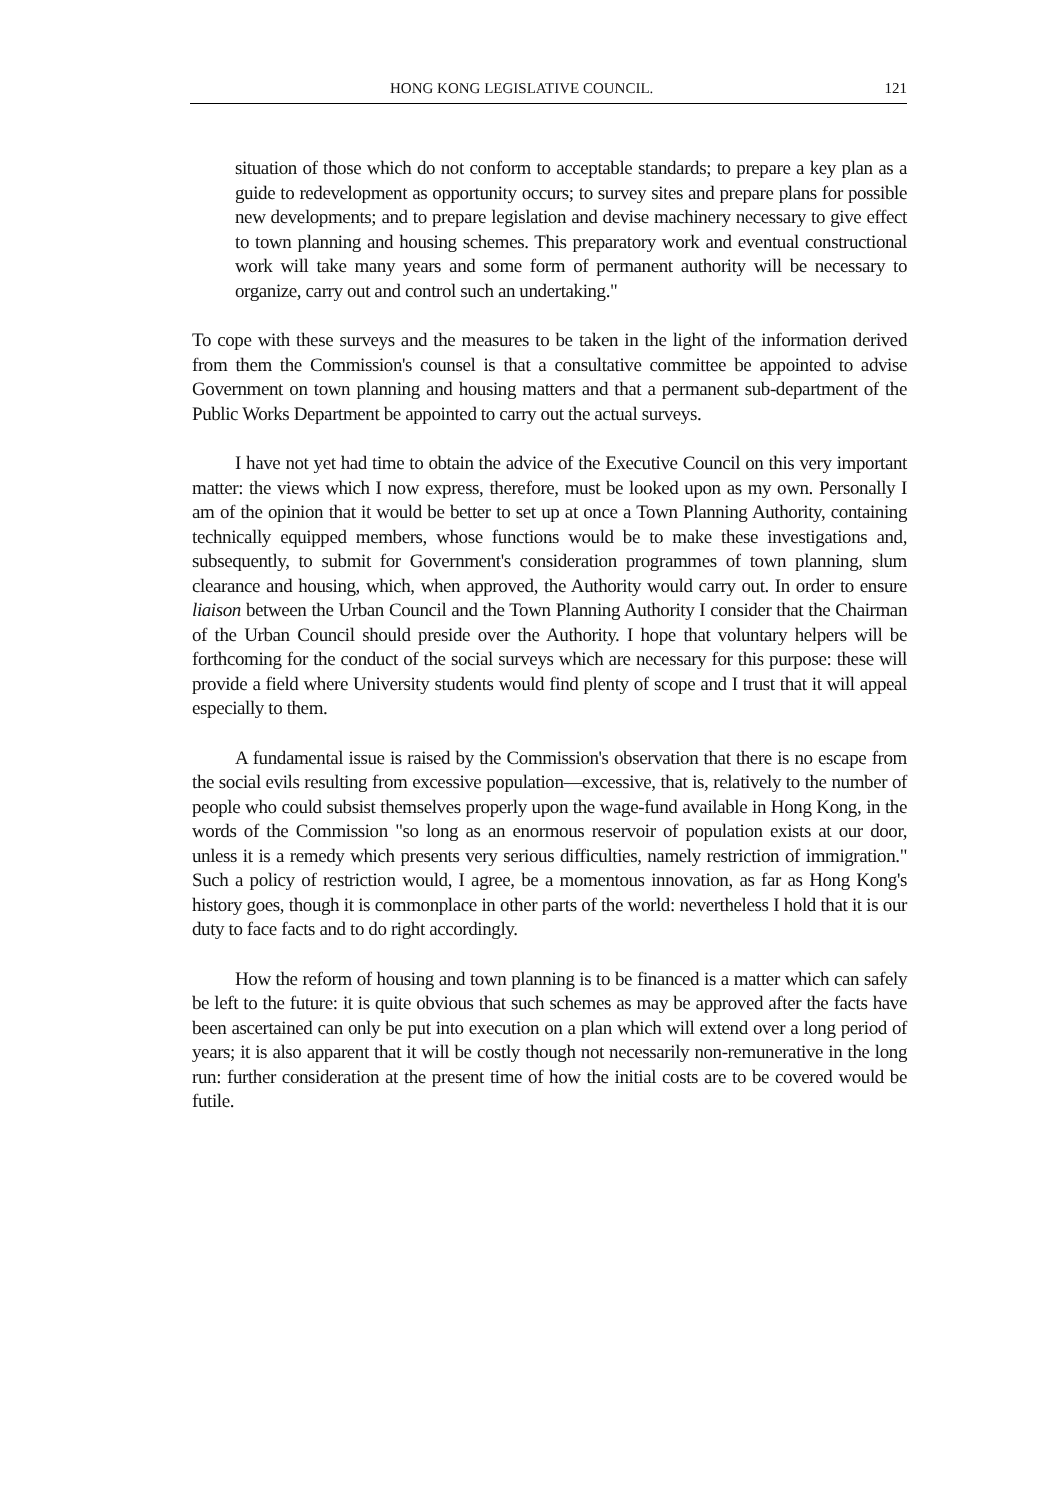HONG KONG LEGISLATIVE COUNCIL. 121
situation of those which do not conform to acceptable standards; to prepare a key plan as a guide to redevelopment as opportunity occurs; to survey sites and prepare plans for possible new developments; and to prepare legislation and devise machinery necessary to give effect to town planning and housing schemes. This preparatory work and eventual constructional work will take many years and some form of permanent authority will be necessary to organize, carry out and control such an undertaking."
To cope with these surveys and the measures to be taken in the light of the information derived from them the Commission's counsel is that a consultative committee be appointed to advise Government on town planning and housing matters and that a permanent sub-department of the Public Works Department be appointed to carry out the actual surveys.
I have not yet had time to obtain the advice of the Executive Council on this very important matter: the views which I now express, therefore, must be looked upon as my own. Personally I am of the opinion that it would be better to set up at once a Town Planning Authority, containing technically equipped members, whose functions would be to make these investigations and, subsequently, to submit for Government's consideration programmes of town planning, slum clearance and housing, which, when approved, the Authority would carry out. In order to ensure liaison between the Urban Council and the Town Planning Authority I consider that the Chairman of the Urban Council should preside over the Authority. I hope that voluntary helpers will be forthcoming for the conduct of the social surveys which are necessary for this purpose: these will provide a field where University students would find plenty of scope and I trust that it will appeal especially to them.
A fundamental issue is raised by the Commission's observation that there is no escape from the social evils resulting from excessive population—excessive, that is, relatively to the number of people who could subsist themselves properly upon the wage-fund available in Hong Kong, in the words of the Commission "so long as an enormous reservoir of population exists at our door, unless it is a remedy which presents very serious difficulties, namely restriction of immigration." Such a policy of restriction would, I agree, be a momentous innovation, as far as Hong Kong's history goes, though it is commonplace in other parts of the world: nevertheless I hold that it is our duty to face facts and to do right accordingly.
How the reform of housing and town planning is to be financed is a matter which can safely be left to the future: it is quite obvious that such schemes as may be approved after the facts have been ascertained can only be put into execution on a plan which will extend over a long period of years; it is also apparent that it will be costly though not necessarily non-remunerative in the long run: further consideration at the present time of how the initial costs are to be covered would be futile.